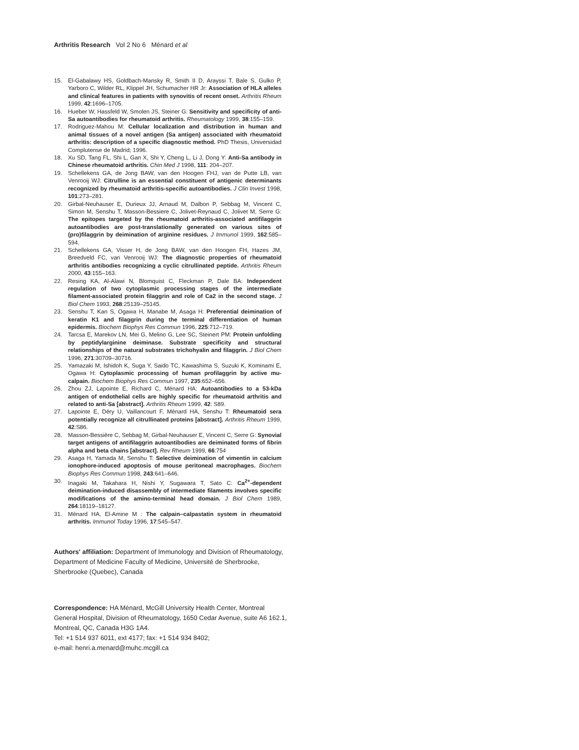Arthritis Research Vol 2 No 6 Ménard et al
15. El-Gabalawy HS, Goldbach-Mansky R, Smith II D, Arayssi T, Bale S, Gulko P, Yarboro C, Wilder RL, Klippel JH, Schumacher HR Jr: Association of HLA alleles and clinical features in patients with synovitis of recent onset. Arthritis Rheum 1999, 42:1696–1705.
16. Hueber W, Hassfeld W, Smolen JS, Steiner G: Sensitivity and specificity of anti-Sa autoantibodies for rheumatoid arthritis. Rheumatology 1999, 38:155–159.
17. Rodriguez-Mahou M: Cellular localization and distribution in human and animal tissues of a novel antigen (Sa antigen) associated with rheumatoid arthritis: description of a specific diagnostic method. PhD Thesis, Universidad Complutense de Madrid; 1996.
18. Xu SD, Tang FL, Shi L, Gan X, Shi Y, Cheng L, Li J, Dong Y: Anti-Sa antibody in Chinese rheumatoid arthritis. Chin Med J 1998, 111: 204–207.
19. Schellekens GA, de Jong BAW, van den Hoogen FHJ, van de Putte LB, van Venrooij WJ: Citrulline is an essential constituent of antigenic determinants recognized by rheumatoid arthritis-specific autoantibodies. J Clin Invest 1998, 101:273–281.
20. Girbal-Neuhauser E, Durieux JJ, Arnaud M, Dalbon P, Sebbag M, Vincent C, Simon M, Senshu T, Masson-Bessiere C, Jolivet-Reynaud C, Jolivet M, Serre G: The epitopes targeted by the rheumatoid arthritis-associated antifilaggrin autoantibodies are post-translationally generated on various sites of (pro)filaggrin by deimination of arginine residues. J Immunol 1999, 162:585–594.
21. Schellekens GA, Visser H, de Jong BAW, van den Hoogen FH, Hazes JM, Breedveld FC, van Venrooij WJ: The diagnostic properties of rheumatoid arthritis antibodies recognizing a cyclic citrullinated peptide. Arthritis Rheum 2000, 43:155–163.
22. Resing KA, Al-Alawi N, Blomquist C, Fleckman P, Dale BA: Independent regulation of two cytoplasmic processing stages of the intermediate filament-associated protein filaggrin and role of Ca2 in the second stage. J Biol Chem 1993, 268:25139–25145.
23. Senshu T, Kan S, Ogawa H, Manabe M, Asaga H: Preferential deimination of keratin K1 and filaggrin during the terminal differentiation of human epidermis. Biochem Biophys Res Commun 1996, 225:712–719.
24. Tarcsa E, Marekov LN, Mei G, Melino G, Lee SC, Steinert PM: Protein unfolding by peptidylarginine deiminase. Substrate specificity and structural relationships of the natural substrates trichohyalin and filaggrin. J Biol Chem 1996, 271:30709–30716.
25. Yamazaki M, Ishidoh K, Suga Y, Saido TC, Kawashima S, Suzuki K, Kominami E, Ogawa H: Cytoplasmic processing of human profilaggrin by active mu-calpain. Biochem Biophys Res Commun 1997, 235:652–656.
26. Zhou ZJ, Lapointe E, Richard C, Ménard HA: Autoantibodies to a 53-kDa antigen of endothelial cells are highly specific for rheumatoid arthritis and related to anti-Sa [abstract]. Arthritis Rheum 1999, 42: S89.
27. Lapointe E, Déry U, Vaillancourt F, Ménard HA, Senshu T: Rheumatoid sera potentially recognize all citrullinated proteins [abstract]. Arthritis Rheum 1999, 42:S86.
28. Masson-Bessière C, Sebbag M, Girbal-Neuhauser E, Vincent C, Serre G: Synovial target antigens of antifilaggrin autoantibodies are deiminated forms of fibrin alpha and beta chains [abstract]. Rev Rheum 1999, 66:754
29. Asaga H, Yamada M, Senshu T: Selective deimination of vimentin in calcium ionophore-induced apoptosis of mouse peritoneal macrophages. Biochem Biophys Res Commun 1998, 243:641–646.
30. Inagaki M, Takahara H, Nishi Y, Sugawara T, Sato C: Ca<sup>2+</sup>-dependent deimination-induced disassembly of intermediate filaments involves specific modifications of the amino-terminal head domain. J Biol Chem 1989, 264:18119–18127.
31. Ménard HA, El-Amine M : The calpain–calpastatin system in rheumatoid arthritis. Immunol Today 1996, 17:545–547.
Authors' affiliation: Department of Immunology and Division of Rheumatology, Department of Medicine Faculty of Medicine, Université de Sherbrooke, Sherbrooke (Quebec), Canada
Correspondence: HA Ménard, McGill University Health Center, Montreal General Hospital, Division of Rheumatology, 1650 Cedar Avenue, suite A6 162.1, Montreal, QC, Canada H3G 1A4.
Tel: +1 514 937 6011, ext 4177; fax: +1 514 934 8402;
e-mail: henri.a.menard@muhc.mcgill.ca